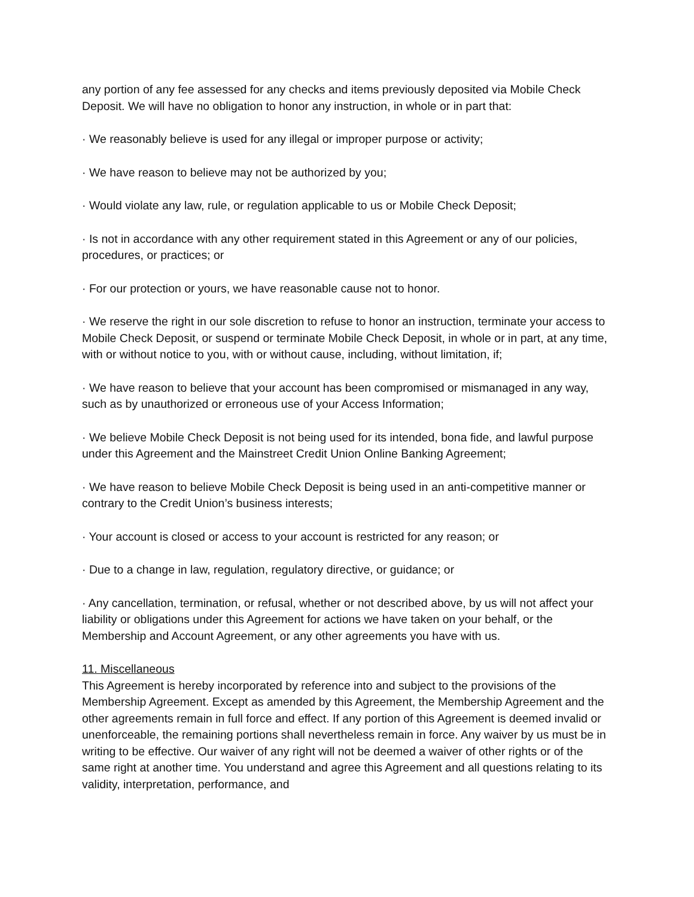any portion of any fee assessed for any checks and items previously deposited via Mobile Check Deposit. We will have no obligation to honor any instruction, in whole or in part that:
· We reasonably believe is used for any illegal or improper purpose or activity;
· We have reason to believe may not be authorized by you;
· Would violate any law, rule, or regulation applicable to us or Mobile Check Deposit;
· Is not in accordance with any other requirement stated in this Agreement or any of our policies, procedures, or practices; or
· For our protection or yours, we have reasonable cause not to honor.
· We reserve the right in our sole discretion to refuse to honor an instruction, terminate your access to Mobile Check Deposit, or suspend or terminate Mobile Check Deposit, in whole or in part, at any time, with or without notice to you, with or without cause, including, without limitation, if;
· We have reason to believe that your account has been compromised or mismanaged in any way, such as by unauthorized or erroneous use of your Access Information;
· We believe Mobile Check Deposit is not being used for its intended, bona fide, and lawful purpose under this Agreement and the Mainstreet Credit Union Online Banking Agreement;
· We have reason to believe Mobile Check Deposit is being used in an anti-competitive manner or contrary to the Credit Union’s business interests;
· Your account is closed or access to your account is restricted for any reason; or
· Due to a change in law, regulation, regulatory directive, or guidance; or
· Any cancellation, termination, or refusal, whether or not described above, by us will not affect your liability or obligations under this Agreement for actions we have taken on your behalf, or the Membership and Account Agreement, or any other agreements you have with us.
11. Miscellaneous
This Agreement is hereby incorporated by reference into and subject to the provisions of the Membership Agreement. Except as amended by this Agreement, the Membership Agreement and the other agreements remain in full force and effect. If any portion of this Agreement is deemed invalid or unenforceable, the remaining portions shall nevertheless remain in force. Any waiver by us must be in writing to be effective. Our waiver of any right will not be deemed a waiver of other rights or of the same right at another time. You understand and agree this Agreement and all questions relating to its validity, interpretation, performance, and